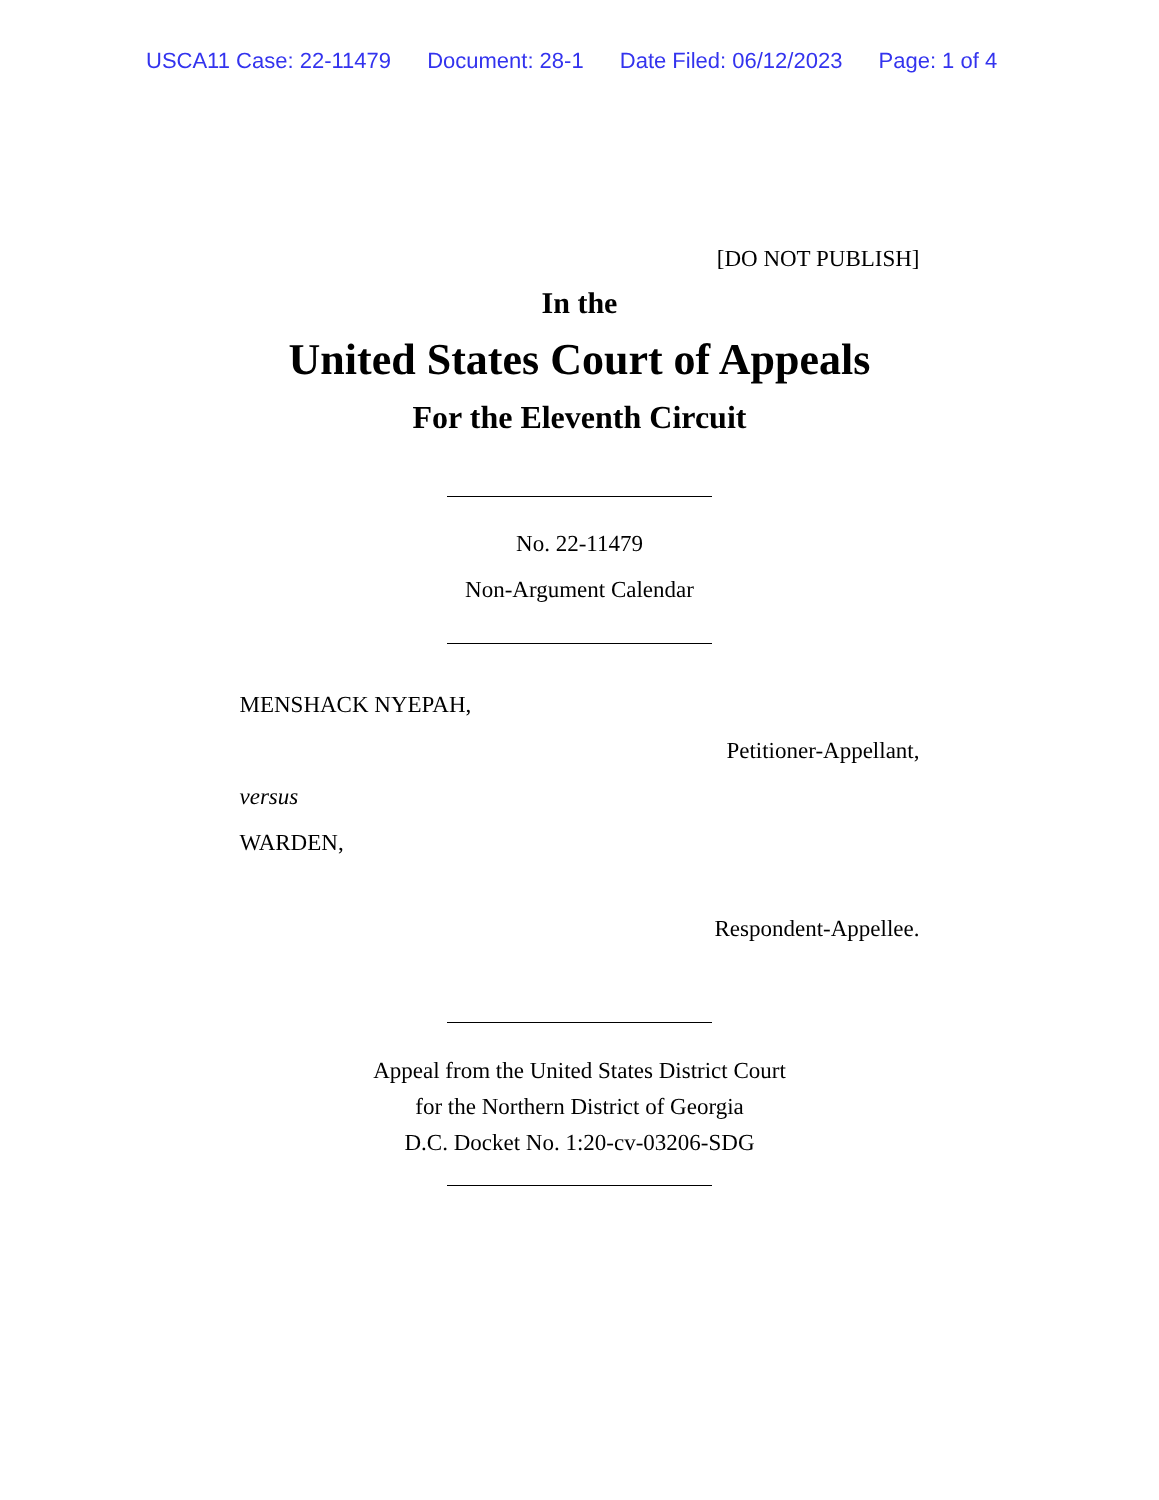USCA11 Case: 22-11479 Document: 28-1 Date Filed: 06/12/2023 Page: 1 of 4
[DO NOT PUBLISH]
In the
United States Court of Appeals
For the Eleventh Circuit
No. 22-11479
Non-Argument Calendar
MENSHACK NYEPAH,
Petitioner-Appellant,
versus
WARDEN,
Respondent-Appellee.
Appeal from the United States District Court
for the Northern District of Georgia
D.C. Docket No. 1:20-cv-03206-SDG